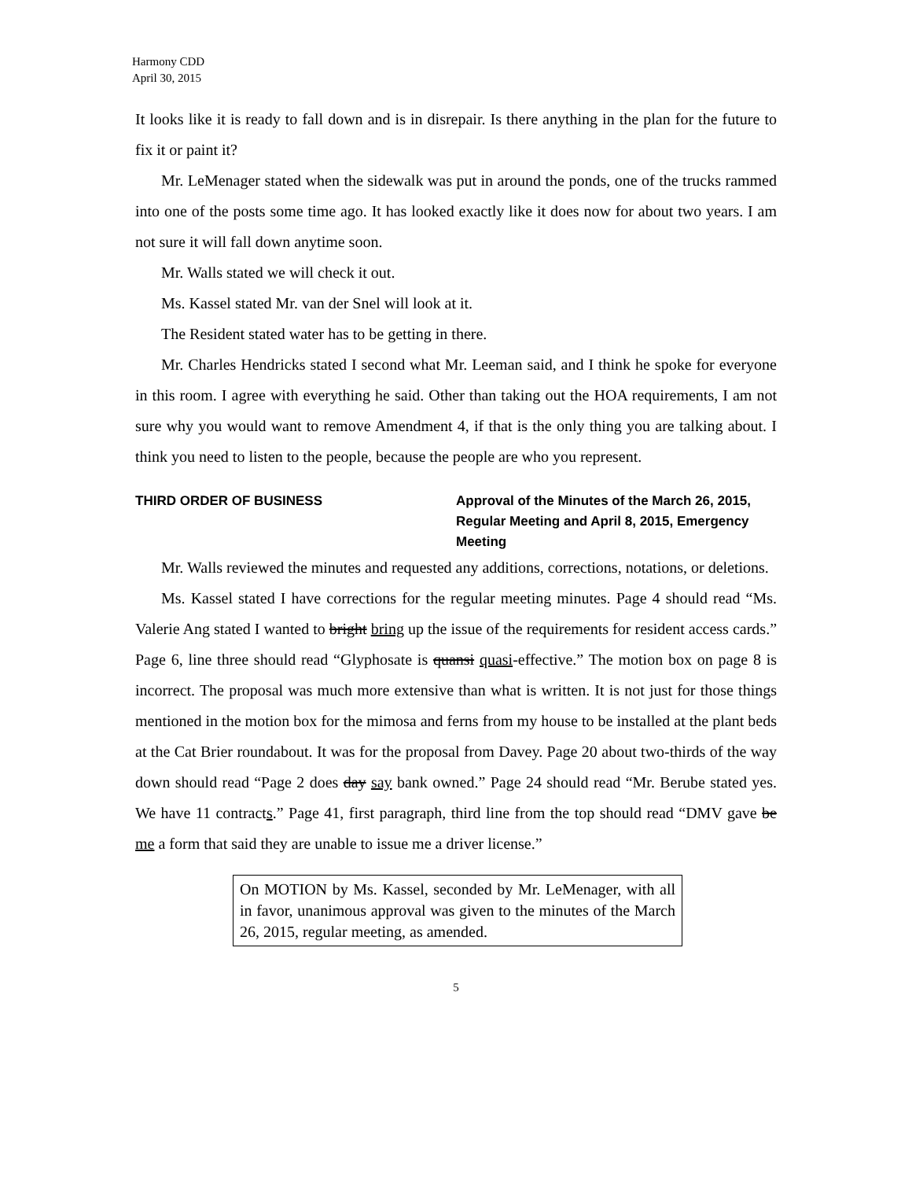Harmony CDD
April 30, 2015
It looks like it is ready to fall down and is in disrepair. Is there anything in the plan for the future to fix it or paint it?
Mr. LeMenager stated when the sidewalk was put in around the ponds, one of the trucks rammed into one of the posts some time ago. It has looked exactly like it does now for about two years. I am not sure it will fall down anytime soon.
Mr. Walls stated we will check it out.
Ms. Kassel stated Mr. van der Snel will look at it.
The Resident stated water has to be getting in there.
Mr. Charles Hendricks stated I second what Mr. Leeman said, and I think he spoke for everyone in this room. I agree with everything he said. Other than taking out the HOA requirements, I am not sure why you would want to remove Amendment 4, if that is the only thing you are talking about. I think you need to listen to the people, because the people are who you represent.
THIRD ORDER OF BUSINESS Approval of the Minutes of the March 26, 2015, Regular Meeting and April 8, 2015, Emergency Meeting
Mr. Walls reviewed the minutes and requested any additions, corrections, notations, or deletions.
Ms. Kassel stated I have corrections for the regular meeting minutes. Page 4 should read “Ms. Valerie Ang stated I wanted to bright bring up the issue of the requirements for resident access cards.” Page 6, line three should read “Glyphosate is quansi quasi-effective.” The motion box on page 8 is incorrect. The proposal was much more extensive than what is written. It is not just for those things mentioned in the motion box for the mimosa and ferns from my house to be installed at the plant beds at the Cat Brier roundabout. It was for the proposal from Davey. Page 20 about two-thirds of the way down should read “Page 2 does day say bank owned.” Page 24 should read “Mr. Berube stated yes. We have 11 contracts.” Page 41, first paragraph, third line from the top should read “DMV gave be me a form that said they are unable to issue me a driver license.”
On MOTION by Ms. Kassel, seconded by Mr. LeMenager, with all in favor, unanimous approval was given to the minutes of the March 26, 2015, regular meeting, as amended.
5